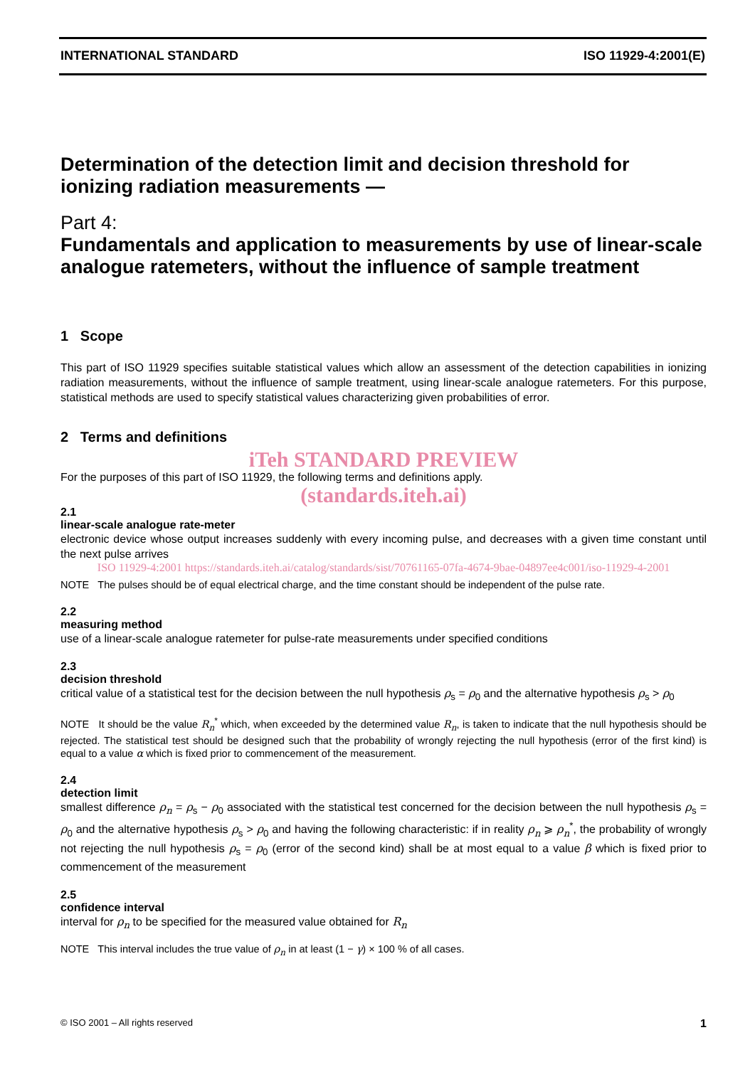INTERNATIONAL STANDARD ISO 11929-4:2001(E)
Determination of the detection limit and decision threshold for ionizing radiation measurements —
Part 4:
Fundamentals and application to measurements by use of linear-scale analogue ratemeters, without the influence of sample treatment
1 Scope
This part of ISO 11929 specifies suitable statistical values which allow an assessment of the detection capabilities in ionizing radiation measurements, without the influence of sample treatment, using linear-scale analogue ratemeters. For this purpose, statistical methods are used to specify statistical values characterizing given probabilities of error.
2 Terms and definitions
iTeh STANDARD PREVIEW
For the purposes of this part of ISO 11929, the following terms and definitions apply.
(standards.iteh.ai)
2.1
linear-scale analogue rate-meter
electronic device whose output increases suddenly with every incoming pulse, and decreases with a given time constant until the next pulse arrives
ISO 11929-4:2001 https://standards.iteh.ai/catalog/standards/sist/70761165-07fa-4674-9bae-04897ee4c001/iso-11929-4-2001
NOTE The pulses should be of equal electrical charge, and the time constant should be independent of the pulse rate.
2.2
measuring method
use of a linear-scale analogue ratemeter for pulse-rate measurements under specified conditions
2.3
decision threshold
critical value of a statistical test for the decision between the null hypothesis ρ<sub>s</sub> = ρ<sub>0</sub> and the alternative hypothesis ρ<sub>s</sub> > ρ<sub>0</sub>
NOTE It should be the value R<sub>n</sub><sup>*</sup> which, when exceeded by the determined value R<sub>n</sub>, is taken to indicate that the null hypothesis should be rejected. The statistical test should be designed such that the probability of wrongly rejecting the null hypothesis (error of the first kind) is equal to a value α which is fixed prior to commencement of the measurement.
2.4
detection limit
smallest difference ρ<sub>n</sub> = ρ<sub>s</sub> − ρ<sub>0</sub> associated with the statistical test concerned for the decision between the null hypothesis ρ<sub>s</sub> = ρ<sub>0</sub> and the alternative hypothesis ρ<sub>s</sub> > ρ<sub>0</sub> and having the following characteristic: if in reality ρ<sub>n</sub> ⩾ ρ<sub>n</sub><sup>*</sup>, the probability of wrongly not rejecting the null hypothesis ρ<sub>s</sub> = ρ<sub>0</sub> (error of the second kind) shall be at most equal to a value β which is fixed prior to commencement of the measurement
2.5
confidence interval
interval for ρ<sub>n</sub> to be specified for the measured value obtained for R<sub>n</sub>
NOTE This interval includes the true value of ρ<sub>n</sub> in at least (1 − γ) × 100 % of all cases.
© ISO 2001 – All rights reserved 1